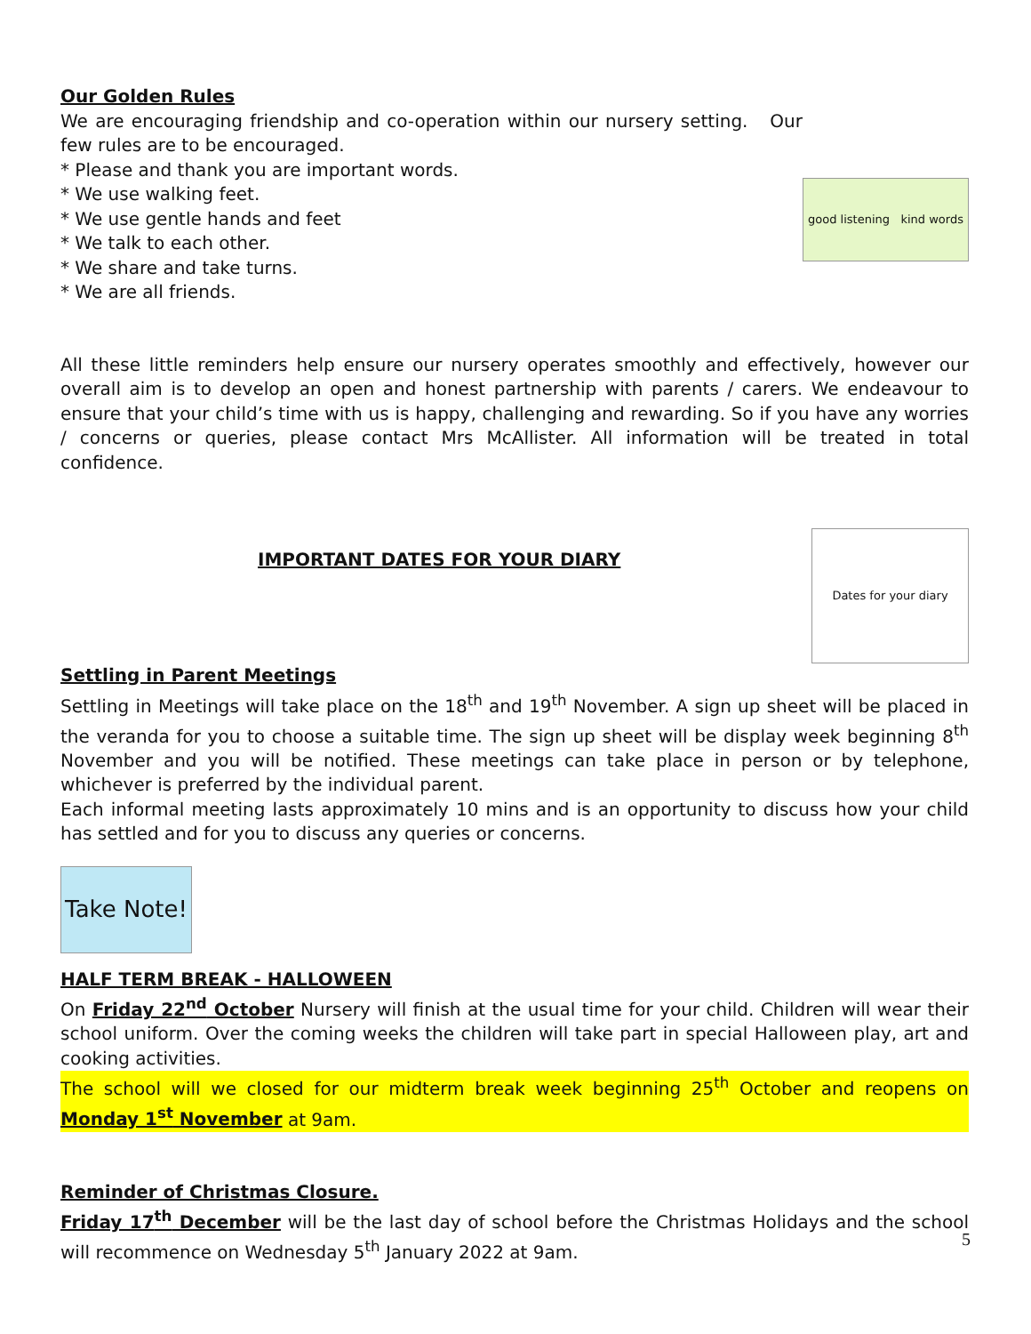good listening kind words
Our Golden Rules
We are encouraging friendship and co-operation within our nursery setting. Our few rules are to be encouraged.
* Please and thank you are important words.
* We use walking feet.
* We use gentle hands and feet
* We talk to each other.
* We share and take turns.
* We are all friends.
All these little reminders help ensure our nursery operates smoothly and effectively, however our overall aim is to develop an open and honest partnership with parents / carers. We endeavour to ensure that your child’s time with us is happy, challenging and rewarding. So if you have any worries / concerns or queries, please contact Mrs McAllister. All information will be treated in total confidence.
Dates for your diary
IMPORTANT DATES FOR YOUR DIARY
Settling in Parent Meetings
Settling in Meetings will take place on the 18<sup>th</sup> and 19<sup>th</sup> November. A sign up sheet will be placed in the veranda for you to choose a suitable time. The sign up sheet will be display week beginning 8<sup>th</sup> November and you will be notified. These meetings can take place in person or by telephone, whichever is preferred by the individual parent.
Each informal meeting lasts approximately 10 mins and is an opportunity to discuss how your child has settled and for you to discuss any queries or concerns.
Take Note!
HALF TERM BREAK - HALLOWEEN
On Friday 22<sup>nd</sup> October Nursery will finish at the usual time for your child. Children will wear their school uniform. Over the coming weeks the children will take part in special Halloween play, art and cooking activities.
The school will we closed for our midterm break week beginning 25<sup>th</sup> October and reopens on Monday 1<sup>st</sup> November at 9am.
Reminder of Christmas Closure.
Friday 17<sup>th</sup> December will be the last day of school before the Christmas Holidays and the school will recommence on Wednesday 5<sup>th</sup> January 2022 at 9am.
5